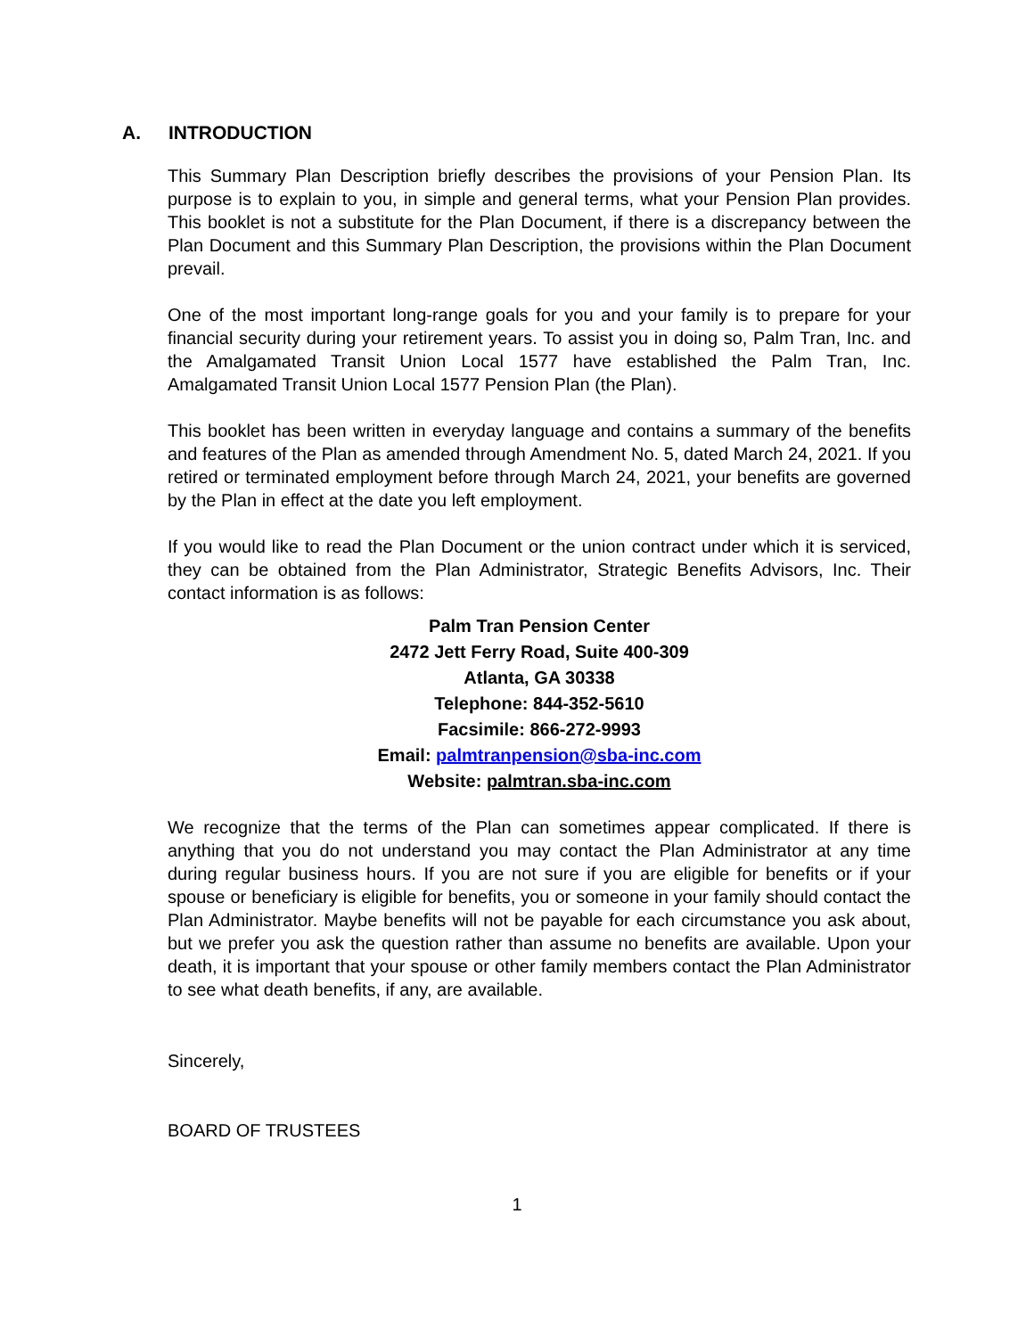A. INTRODUCTION
This Summary Plan Description briefly describes the provisions of your Pension Plan. Its purpose is to explain to you, in simple and general terms, what your Pension Plan provides. This booklet is not a substitute for the Plan Document, if there is a discrepancy between the Plan Document and this Summary Plan Description, the provisions within the Plan Document prevail.
One of the most important long-range goals for you and your family is to prepare for your financial security during your retirement years. To assist you in doing so, Palm Tran, Inc. and the Amalgamated Transit Union Local 1577 have established the Palm Tran, Inc. Amalgamated Transit Union Local 1577 Pension Plan (the Plan).
This booklet has been written in everyday language and contains a summary of the benefits and features of the Plan as amended through Amendment No. 5, dated March 24, 2021. If you retired or terminated employment before through March 24, 2021, your benefits are governed by the Plan in effect at the date you left employment.
If you would like to read the Plan Document or the union contract under which it is serviced, they can be obtained from the Plan Administrator, Strategic Benefits Advisors, Inc. Their contact information is as follows:
Palm Tran Pension Center
2472 Jett Ferry Road, Suite 400-309
Atlanta, GA 30338
Telephone: 844-352-5610
Facsimile: 866-272-9993
Email: palmtranpension@sba-inc.com
Website: palmtran.sba-inc.com
We recognize that the terms of the Plan can sometimes appear complicated. If there is anything that you do not understand you may contact the Plan Administrator at any time during regular business hours. If you are not sure if you are eligible for benefits or if your spouse or beneficiary is eligible for benefits, you or someone in your family should contact the Plan Administrator. Maybe benefits will not be payable for each circumstance you ask about, but we prefer you ask the question rather than assume no benefits are available. Upon your death, it is important that your spouse or other family members contact the Plan Administrator to see what death benefits, if any, are available.
Sincerely,
BOARD OF TRUSTEES
1